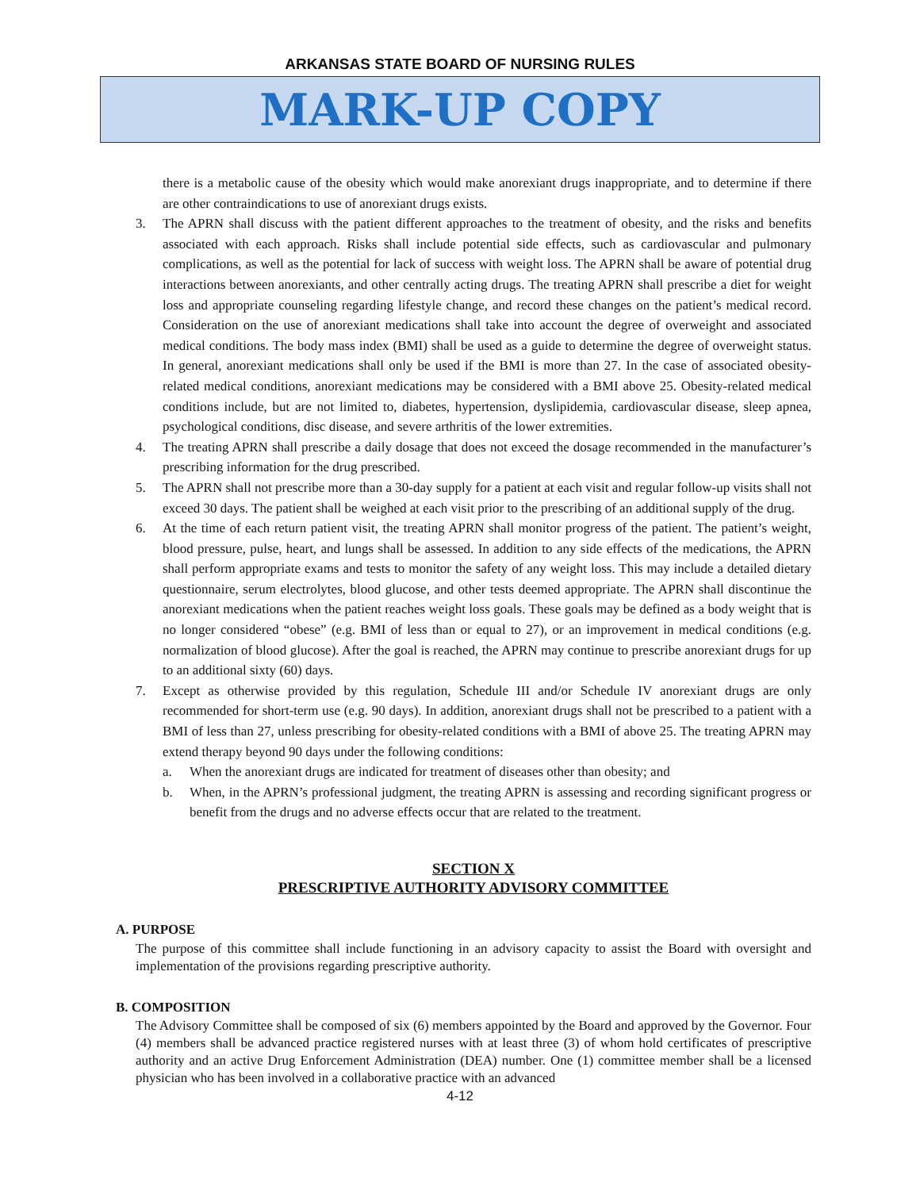ARKANSAS STATE BOARD OF NURSING RULES
MARK-UP COPY
there is a metabolic cause of the obesity which would make anorexiant drugs inappropriate, and to determine if there are other contraindications to use of anorexiant drugs exists.
3. The APRN shall discuss with the patient different approaches to the treatment of obesity, and the risks and benefits associated with each approach. Risks shall include potential side effects, such as cardiovascular and pulmonary complications, as well as the potential for lack of success with weight loss. The APRN shall be aware of potential drug interactions between anorexiants, and other centrally acting drugs. The treating APRN shall prescribe a diet for weight loss and appropriate counseling regarding lifestyle change, and record these changes on the patient’s medical record. Consideration on the use of anorexiant medications shall take into account the degree of overweight and associated medical conditions. The body mass index (BMI) shall be used as a guide to determine the degree of overweight status. In general, anorexiant medications shall only be used if the BMI is more than 27. In the case of associated obesity-related medical conditions, anorexiant medications may be considered with a BMI above 25. Obesity-related medical conditions include, but are not limited to, diabetes, hypertension, dyslipidemia, cardiovascular disease, sleep apnea, psychological conditions, disc disease, and severe arthritis of the lower extremities.
4. The treating APRN shall prescribe a daily dosage that does not exceed the dosage recommended in the manufacturer’s prescribing information for the drug prescribed.
5. The APRN shall not prescribe more than a 30-day supply for a patient at each visit and regular follow-up visits shall not exceed 30 days. The patient shall be weighed at each visit prior to the prescribing of an additional supply of the drug.
6. At the time of each return patient visit, the treating APRN shall monitor progress of the patient. The patient’s weight, blood pressure, pulse, heart, and lungs shall be assessed. In addition to any side effects of the medications, the APRN shall perform appropriate exams and tests to monitor the safety of any weight loss. This may include a detailed dietary questionnaire, serum electrolytes, blood glucose, and other tests deemed appropriate. The APRN shall discontinue the anorexiant medications when the patient reaches weight loss goals. These goals may be defined as a body weight that is no longer considered “obese” (e.g. BMI of less than or equal to 27), or an improvement in medical conditions (e.g. normalization of blood glucose). After the goal is reached, the APRN may continue to prescribe anorexiant drugs for up to an additional sixty (60) days.
7. Except as otherwise provided by this regulation, Schedule III and/or Schedule IV anorexiant drugs are only recommended for short-term use (e.g. 90 days). In addition, anorexiant drugs shall not be prescribed to a patient with a BMI of less than 27, unless prescribing for obesity-related conditions with a BMI of above 25. The treating APRN may extend therapy beyond 90 days under the following conditions:
a. When the anorexiant drugs are indicated for treatment of diseases other than obesity; and
b. When, in the APRN’s professional judgment, the treating APRN is assessing and recording significant progress or benefit from the drugs and no adverse effects occur that are related to the treatment.
SECTION X
PRESCRIPTIVE AUTHORITY ADVISORY COMMITTEE
A. PURPOSE
The purpose of this committee shall include functioning in an advisory capacity to assist the Board with oversight and implementation of the provisions regarding prescriptive authority.
B. COMPOSITION
The Advisory Committee shall be composed of six (6) members appointed by the Board and approved by the Governor. Four (4) members shall be advanced practice registered nurses with at least three (3) of whom hold certificates of prescriptive authority and an active Drug Enforcement Administration (DEA) number. One (1) committee member shall be a licensed physician who has been involved in a collaborative practice with an advanced
4-12